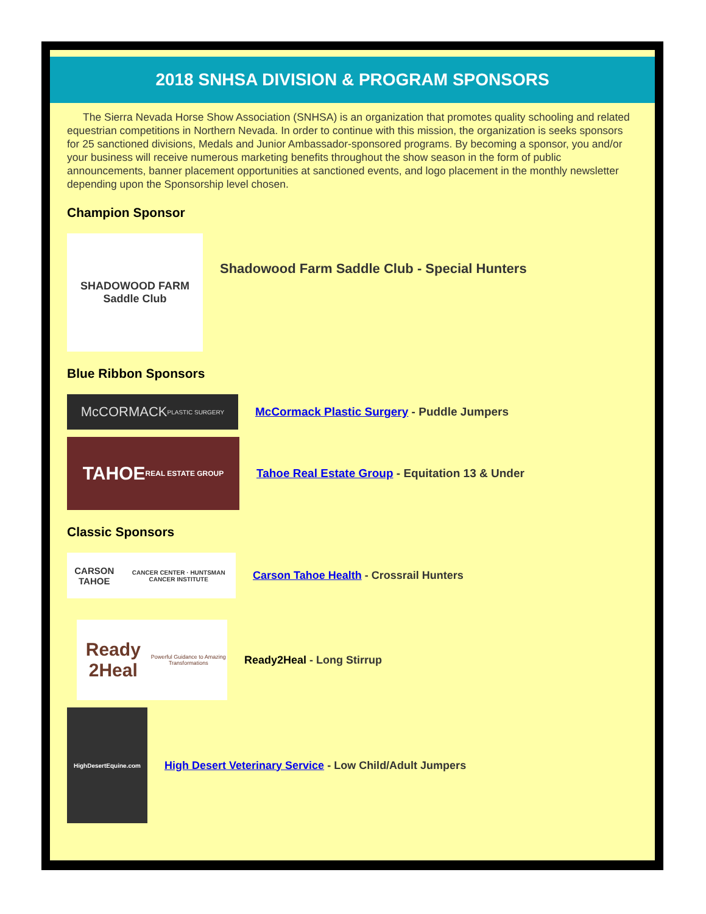2018 SNHSA DIVISION & PROGRAM SPONSORS
The Sierra Nevada Horse Show Association (SNHSA) is an organization that promotes quality schooling and related equestrian competitions in Northern Nevada. In order to continue with this mission, the organization is seeks sponsors for 25 sanctioned divisions, Medals and Junior Ambassador-sponsored programs. By becoming a sponsor, you and/or your business will receive numerous marketing benefits throughout the show season in the form of public announcements, banner placement opportunities at sanctioned events, and logo placement in the monthly newsletter depending upon the Sponsorship level chosen.
Champion Sponsor
SHADOWOOD FARM
Saddle Club
Shadowood Farm Saddle Club - Special Hunters
Blue Ribbon Sponsors
McCORMACK
PLASTIC SURGERY
McCormack Plastic Surgery - Puddle Jumpers
TAHOE
REAL ESTATE GROUP
Tahoe Real Estate Group - Equitation 13 & Under
Classic Sponsors
CARSON TAHOE
CANCER CENTER · HUNTSMAN CANCER INSTITUTE
Carson Tahoe Health - Crossrail Hunters
Ready 2Heal
Powerful Guidance to Amazing Transformations
Ready2Heal - Long Stirrup
HighDesertEquine.com
High Desert Veterinary Service - Low Child/Adult Jumpers